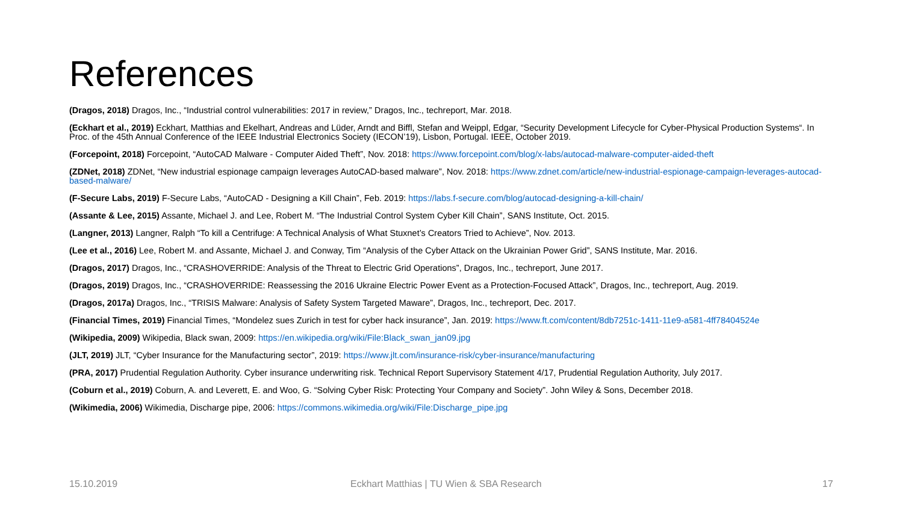References
(Dragos, 2018) Dragos, Inc., “Industrial control vulnerabilities: 2017 in review,” Dragos, Inc., techreport, Mar. 2018.
(Eckhart et al., 2019) Eckhart, Matthias and Ekelhart, Andreas and Lüder, Arndt and Biffl, Stefan and Weippl, Edgar, “Security Development Lifecycle for Cyber-Physical Production Systems“. In Proc. of the 45th Annual Conference of the IEEE Industrial Electronics Society (IECON’19), Lisbon, Portugal. IEEE, October 2019.
(Forcepoint, 2018) Forcepoint, “AutoCAD Malware - Computer Aided Theft”, Nov. 2018: https://www.forcepoint.com/blog/x-labs/autocad-malware-computer-aided-theft
(ZDNet, 2018) ZDNet, “New industrial espionage campaign leverages AutoCAD-based malware”, Nov. 2018: https://www.zdnet.com/article/new-industrial-espionage-campaign-leverages-autocad-based-malware/
(F-Secure Labs, 2019) F-Secure Labs, “AutoCAD - Designing a Kill Chain”, Feb. 2019: https://labs.f-secure.com/blog/autocad-designing-a-kill-chain/
(Assante & Lee, 2015) Assante, Michael J. and Lee, Robert M. “The Industrial Control System Cyber Kill Chain”, SANS Institute, Oct. 2015.
(Langner, 2013) Langner, Ralph “To kill a Centrifuge: A Technical Analysis of What Stuxnet’s Creators Tried to Achieve”, Nov. 2013.
(Lee et al., 2016) Lee, Robert M. and Assante, Michael J. and Conway, Tim “Analysis of the Cyber Attack on the Ukrainian Power Grid”, SANS Institute, Mar. 2016.
(Dragos, 2017) Dragos, Inc., “CRASHOVERRIDE: Analysis of the Threat to Electric Grid Operations”, Dragos, Inc., techreport, June 2017.
(Dragos, 2019) Dragos, Inc., “CRASHOVERRIDE: Reassessing the 2016 Ukraine Electric Power Event as a Protection-Focused Attack”, Dragos, Inc., techreport, Aug. 2019.
(Dragos, 2017a) Dragos, Inc., “TRISIS Malware: Analysis of Safety System Targeted Maware”, Dragos, Inc., techreport, Dec. 2017.
(Financial Times, 2019) Financial Times, “Mondelez sues Zurich in test for cyber hack insurance”, Jan. 2019: https://www.ft.com/content/8db7251c-1411-11e9-a581-4ff78404524e
(Wikipedia, 2009) Wikipedia, Black swan, 2009: https://en.wikipedia.org/wiki/File:Black_swan_jan09.jpg
(JLT, 2019) JLT, “Cyber Insurance for the Manufacturing sector”, 2019: https://www.jlt.com/insurance-risk/cyber-insurance/manufacturing
(PRA, 2017) Prudential Regulation Authority. Cyber insurance underwriting risk. Technical Report Supervisory Statement 4/17, Prudential Regulation Authority, July 2017.
(Coburn et al., 2019) Coburn, A. and Leverett, E. and Woo, G. “Solving Cyber Risk: Protecting Your Company and Society”. John Wiley & Sons, December 2018.
(Wikimedia, 2006) Wikimedia, Discharge pipe, 2006: https://commons.wikimedia.org/wiki/File:Discharge_pipe.jpg
15.10.2019
Eckhart Matthias | TU Wien & SBA Research
17